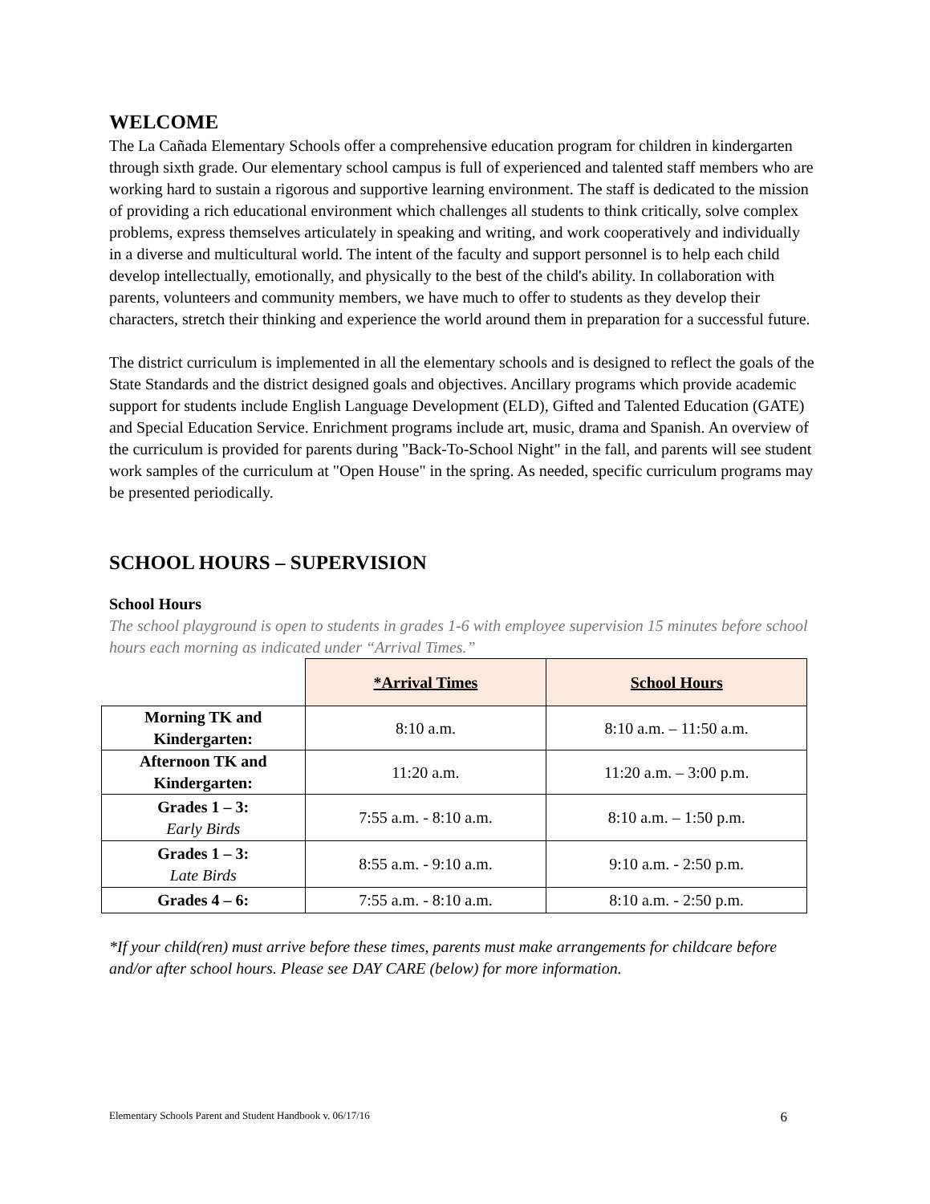WELCOME
The La Cañada Elementary Schools offer a comprehensive education program for children in kindergarten through sixth grade. Our elementary school campus is full of experienced and talented staff members who are working hard to sustain a rigorous and supportive learning environment. The staff is dedicated to the mission of providing a rich educational environment which challenges all students to think critically, solve complex problems, express themselves articulately in speaking and writing, and work cooperatively and individually in a diverse and multicultural world. The intent of the faculty and support personnel is to help each child develop intellectually, emotionally, and physically to the best of the child's ability. In collaboration with parents, volunteers and community members, we have much to offer to students as they develop their characters, stretch their thinking and experience the world around them in preparation for a successful future.
The district curriculum is implemented in all the elementary schools and is designed to reflect the goals of the State Standards and the district designed goals and objectives. Ancillary programs which provide academic support for students include English Language Development (ELD), Gifted and Talented Education (GATE) and Special Education Service. Enrichment programs include art, music, drama and Spanish. An overview of the curriculum is provided for parents during "Back-To-School Night" in the fall, and parents will see student work samples of the curriculum at "Open House" in the spring. As needed, specific curriculum programs may be presented periodically.
SCHOOL HOURS – SUPERVISION
School Hours
The school playground is open to students in grades 1-6 with employee supervision 15 minutes before school hours each morning as indicated under “Arrival Times.”
| | *Arrival Times | School Hours |
| Morning TK and Kindergarten: | 8:10 a.m. | 8:10 a.m. – 11:50 a.m. |
| Afternoon TK and Kindergarten: | 11:20 a.m. | 11:20 a.m. – 3:00 p.m. |
| Grades 1 – 3: Early Birds | 7:55 a.m. - 8:10 a.m. | 8:10 a.m. – 1:50 p.m. |
| Grades 1 – 3: Late Birds | 8:55 a.m. - 9:10 a.m. | 9:10 a.m. - 2:50 p.m. |
| Grades 4 – 6: | 7:55 a.m. - 8:10 a.m. | 8:10 a.m. - 2:50 p.m. |
*If your child(ren) must arrive before these times, parents must make arrangements for childcare before and/or after school hours. Please see DAY CARE (below) for more information.
Elementary Schools Parent and Student Handbook v. 06/17/16 6